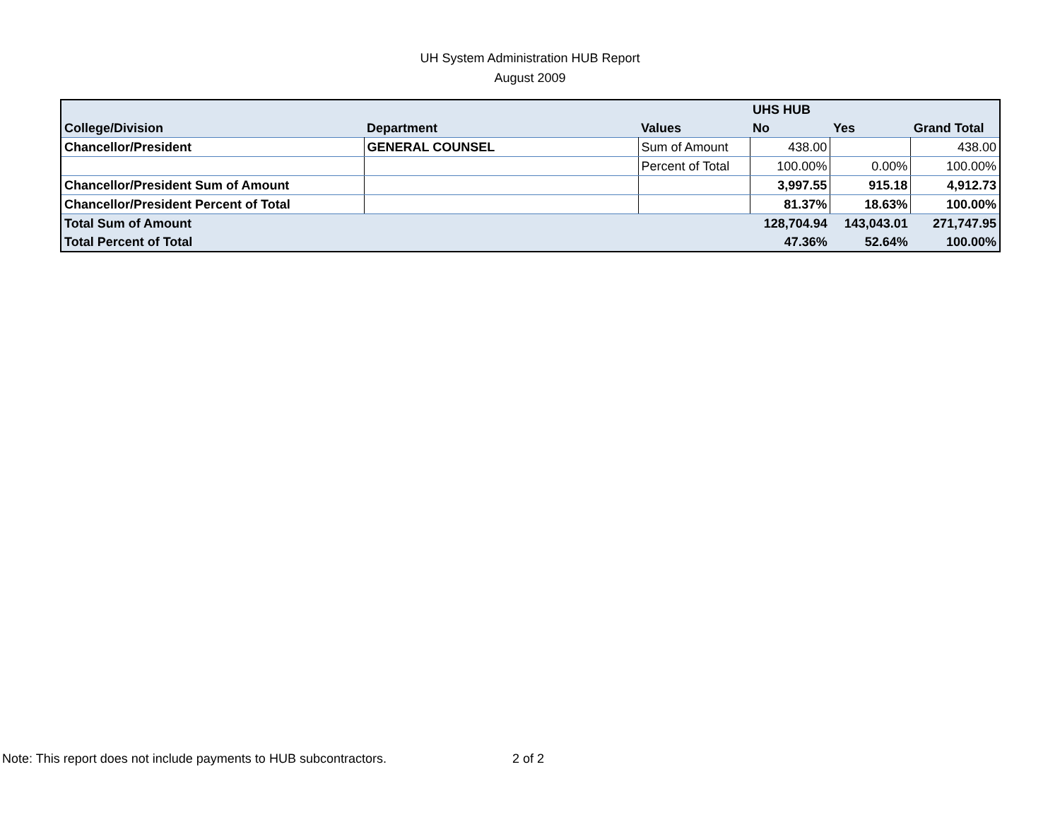UH System Administration HUB Report
August 2009
| | | | UHS HUB | | |
| --- | --- | --- | --- | --- | --- |
| College/Division | Department | Values | No | Yes | Grand Total |
| Chancellor/President | GENERAL COUNSEL | Sum of Amount | 438.00 | | 438.00 |
| | | Percent of Total | 100.00% | 0.00% | 100.00% |
| Chancellor/President Sum of Amount | | | 3,997.55 | 915.18 | 4,912.73 |
| Chancellor/President Percent of Total | | | 81.37% | 18.63% | 100.00% |
| Total Sum of Amount | | | 128,704.94 | 143,043.01 | 271,747.95 |
| Total Percent of Total | | | 47.36% | 52.64% | 100.00% |
Note: This report does not include payments to HUB subcontractors.
2 of 2